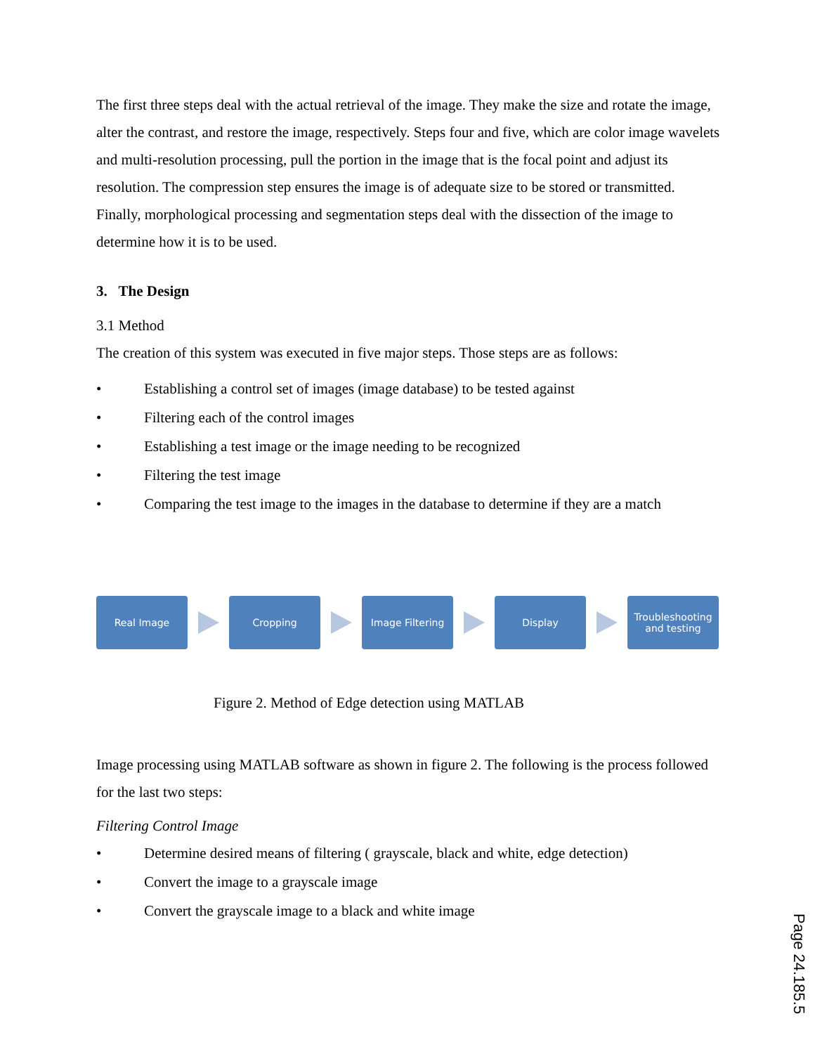The first three steps deal with the actual retrieval of the image. They make the size and rotate the image, alter the contrast, and restore the image, respectively. Steps four and five, which are color image wavelets and multi-resolution processing, pull the portion in the image that is the focal point and adjust its resolution. The compression step ensures the image is of adequate size to be stored or transmitted. Finally, morphological processing and segmentation steps deal with the dissection of the image to determine how it is to be used.
3. The Design
3.1 Method
The creation of this system was executed in five major steps. Those steps are as follows:
• Establishing a control set of images (image database) to be tested against
• Filtering each of the control images
• Establishing a test image or the image needing to be recognized
• Filtering the test image
• Comparing the test image to the images in the database to determine if they are a match
Real Image Cropping Image Filtering Display
Troubleshooting
and testing
Figure 2. Method of Edge detection using MATLAB
Image processing using MATLAB software as shown in figure 2. The following is the process followed for the last two steps:
Filtering Control Image
• Determine desired means of filtering ( grayscale, black and white, edge detection)
• Convert the image to a grayscale image
• Convert the grayscale image to a black and white image
Page 24.185.5